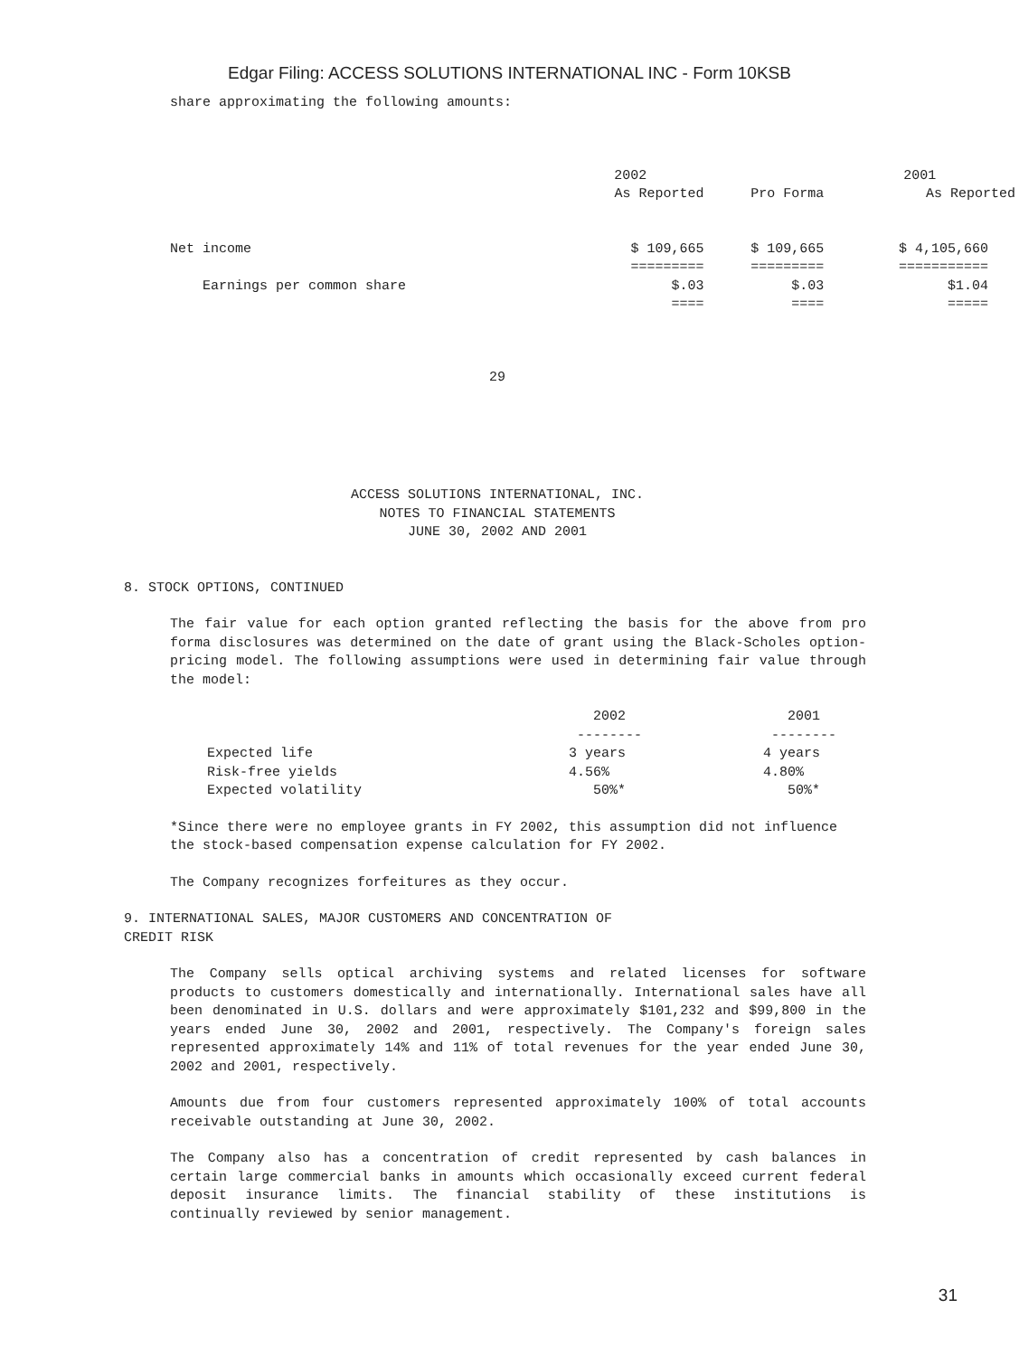Edgar Filing: ACCESS SOLUTIONS INTERNATIONAL INC - Form 10KSB
share approximating the following amounts:
| | 2002 | | 2001 |
| --- | --- | --- | --- |
| | As Reported | Pro Forma | As Reported |
| Net income | $ 109,665 | $ 109,665 | $ 4,105,660 |
| | ========= | ========= | =========== |
| Earnings per common share | $.03 | $.03 | $1.04 |
| | ==== | ==== | ===== |
29
ACCESS SOLUTIONS INTERNATIONAL, INC.
NOTES TO FINANCIAL STATEMENTS
JUNE 30, 2002 AND 2001
8. STOCK OPTIONS, CONTINUED
The fair value for each option granted reflecting the basis for the above from pro forma disclosures was determined on the date of grant using the Black-Scholes option-pricing model. The following assumptions were used in determining fair value through the model:
| | 2002 | | 2001 |
| --- | --- | --- | --- |
| | -------- | | -------- |
| Expected life | 3 years | | 4 years |
| Risk-free yields | 4.56% | | 4.80% |
| Expected volatility | 50%* | | 50%* |
*Since there were no employee grants in FY 2002, this assumption did not influence the stock-based compensation expense calculation for FY 2002.
The Company recognizes forfeitures as they occur.
9. INTERNATIONAL SALES, MAJOR CUSTOMERS AND CONCENTRATION OF
CREDIT RISK
The Company sells optical archiving systems and related licenses for software products to customers domestically and internationally. International sales have all been denominated in U.S. dollars and were approximately $101,232 and $99,800 in the years ended June 30, 2002 and 2001, respectively. The Company's foreign sales represented approximately 14% and 11% of total revenues for the year ended June 30, 2002 and 2001, respectively.
Amounts due from four customers represented approximately 100% of total accounts receivable outstanding at June 30, 2002.
The Company also has a concentration of credit represented by cash balances in certain large commercial banks in amounts which occasionally exceed current federal deposit insurance limits. The financial stability of these institutions is continually reviewed by senior management.
31